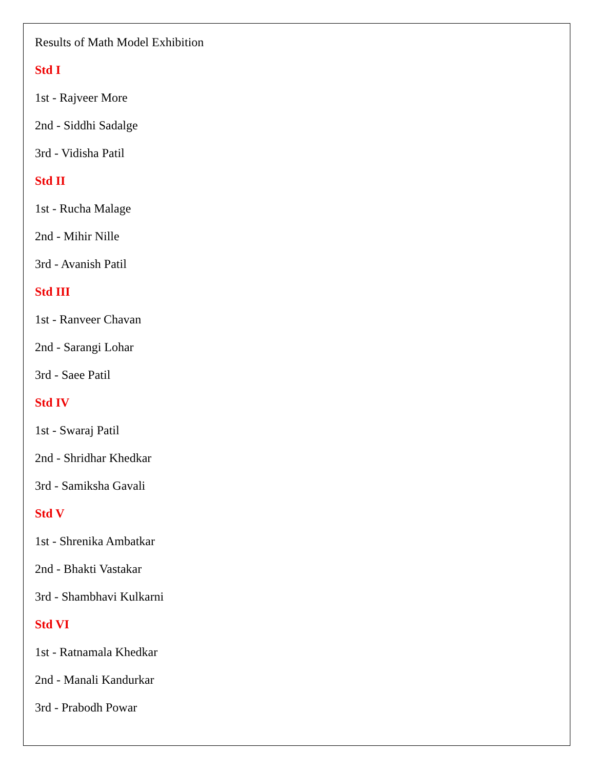Results of Math Model Exhibition
Std I
1st - Rajveer More
2nd - Siddhi Sadalge
3rd - Vidisha Patil
Std II
1st - Rucha Malage
2nd - Mihir Nille
3rd - Avanish Patil
Std III
1st - Ranveer Chavan
2nd - Sarangi Lohar
3rd - Saee Patil
Std IV
1st - Swaraj Patil
2nd - Shridhar Khedkar
3rd - Samiksha Gavali
Std V
1st - Shrenika Ambatkar
2nd - Bhakti Vastakar
3rd - Shambhavi Kulkarni
Std VI
1st - Ratnamala Khedkar
2nd - Manali Kandurkar
3rd - Prabodh Powar